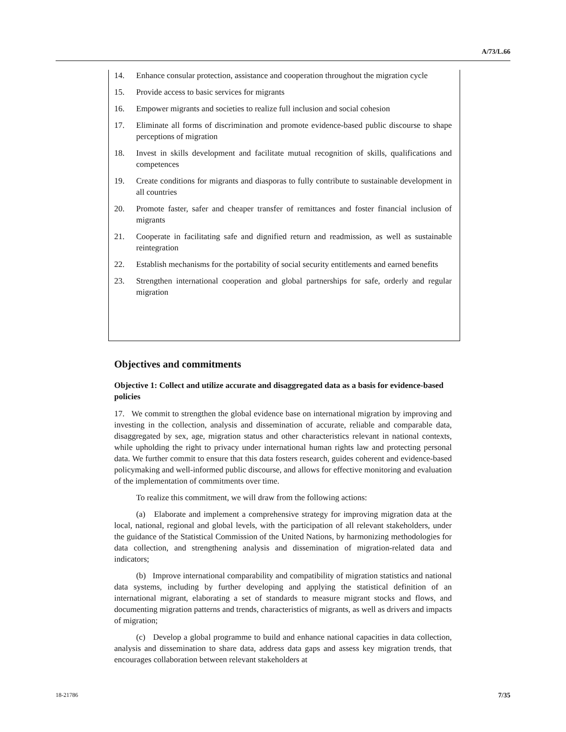A/73/L.66
14. Enhance consular protection, assistance and cooperation throughout the migration cycle
15. Provide access to basic services for migrants
16. Empower migrants and societies to realize full inclusion and social cohesion
17. Eliminate all forms of discrimination and promote evidence-based public discourse to shape perceptions of migration
18. Invest in skills development and facilitate mutual recognition of skills, qualifications and competences
19. Create conditions for migrants and diasporas to fully contribute to sustainable development in all countries
20. Promote faster, safer and cheaper transfer of remittances and foster financial inclusion of migrants
21. Cooperate in facilitating safe and dignified return and readmission, as well as sustainable reintegration
22. Establish mechanisms for the portability of social security entitlements and earned benefits
23. Strengthen international cooperation and global partnerships for safe, orderly and regular migration
Objectives and commitments
Objective 1: Collect and utilize accurate and disaggregated data as a basis for evidence-based policies
17. We commit to strengthen the global evidence base on international migration by improving and investing in the collection, analysis and dissemination of accurate, reliable and comparable data, disaggregated by sex, age, migration status and other characteristics relevant in national contexts, while upholding the right to privacy under international human rights law and protecting personal data. We further commit to ensure that this data fosters research, guides coherent and evidence-based policymaking and well-informed public discourse, and allows for effective monitoring and evaluation of the implementation of commitments over time.
To realize this commitment, we will draw from the following actions:
(a) Elaborate and implement a comprehensive strategy for improving migration data at the local, national, regional and global levels, with the participation of all relevant stakeholders, under the guidance of the Statistical Commission of the United Nations, by harmonizing methodologies for data collection, and strengthening analysis and dissemination of migration-related data and indicators;
(b) Improve international comparability and compatibility of migration statistics and national data systems, including by further developing and applying the statistical definition of an international migrant, elaborating a set of standards to measure migrant stocks and flows, and documenting migration patterns and trends, characteristics of migrants, as well as drivers and impacts of migration;
(c) Develop a global programme to build and enhance national capacities in data collection, analysis and dissemination to share data, address data gaps and assess key migration trends, that encourages collaboration between relevant stakeholders at
18-21786 7/35